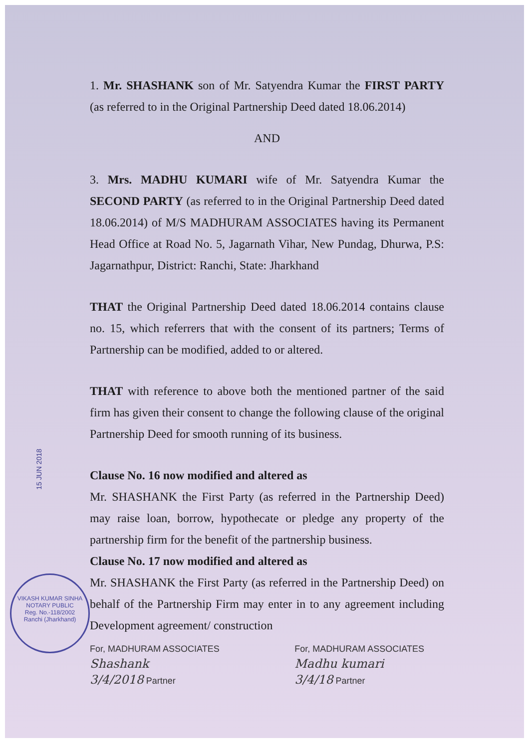15 JUN 2018
VIKASH KUMAR SINHA
NOTARY PUBLIC
Reg. No.-118/2002
Ranchi (Jharkhand)
1. Mr. SHASHANK son of Mr. Satyendra Kumar the FIRST PARTY (as referred to in the Original Partnership Deed dated 18.06.2014)
AND
3. Mrs. MADHU KUMARI wife of Mr. Satyendra Kumar the SECOND PARTY (as referred to in the Original Partnership Deed dated 18.06.2014) of M/S MADHURAM ASSOCIATES having its Permanent Head Office at Road No. 5, Jagarnath Vihar, New Pundag, Dhurwa, P.S: Jagarnathpur, District: Ranchi, State: Jharkhand
THAT the Original Partnership Deed dated 18.06.2014 contains clause no. 15, which referrers that with the consent of its partners; Terms of Partnership can be modified, added to or altered.
THAT with reference to above both the mentioned partner of the said firm has given their consent to change the following clause of the original Partnership Deed for smooth running of its business.
Clause No. 16 now modified and altered as
Mr. SHASHANK the First Party (as referred in the Partnership Deed) may raise loan, borrow, hypothecate or pledge any property of the partnership firm for the benefit of the partnership business.
Clause No. 17 now modified and altered as
Mr. SHASHANK the First Party (as referred in the Partnership Deed) on behalf of the Partnership Firm may enter in to any agreement including Development agreement/ construction
For, MADHURAM ASSOCIATES
Shashank
3/4/2018 Partner
For, MADHURAM ASSOCIATES
Madhu kumari
3/4/18 Partner